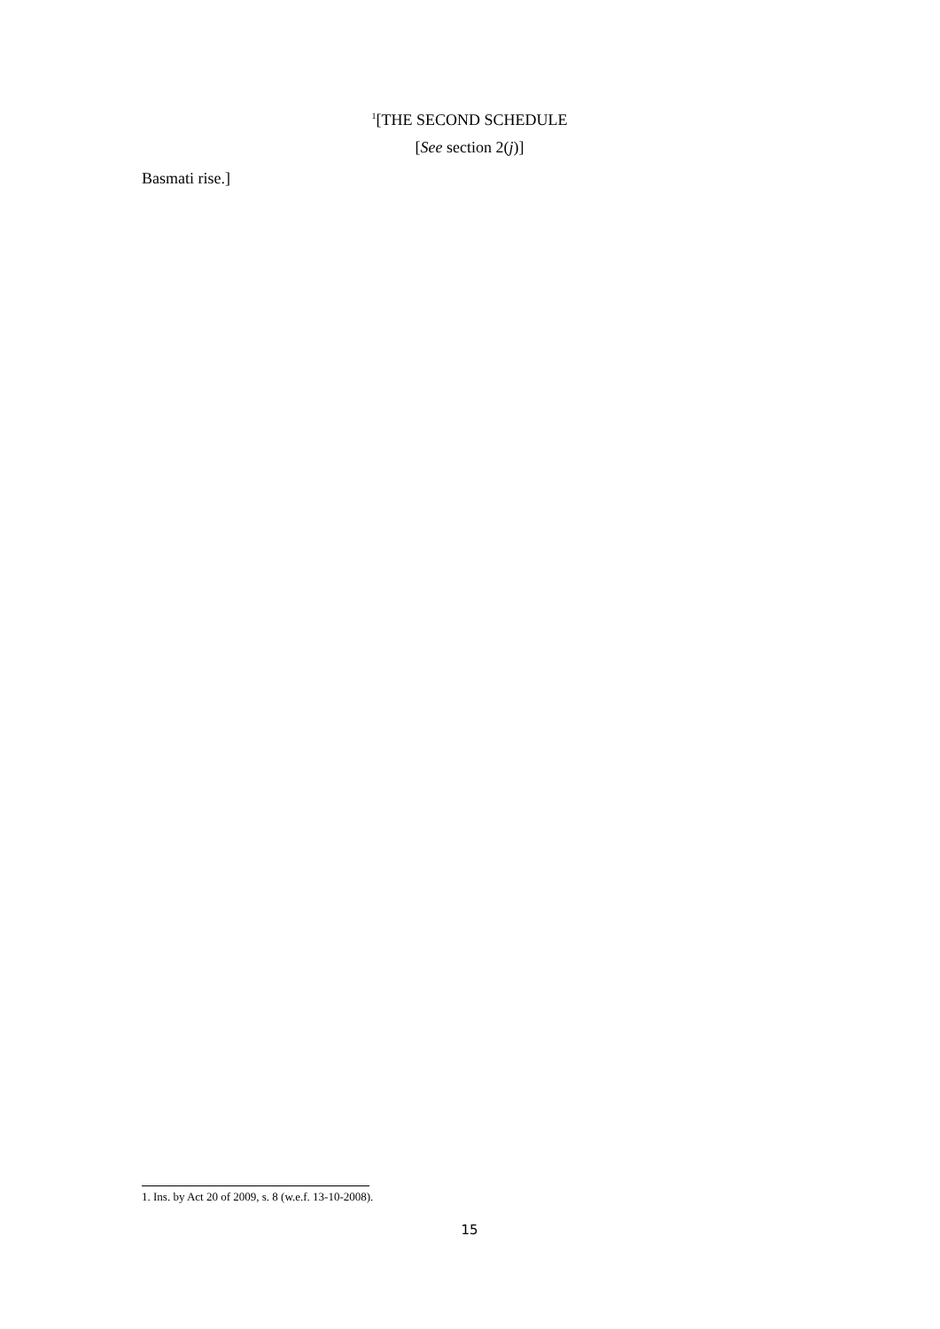<sup>1</sup> [THE SECOND SCHEDULE
[See section 2(j)]
Basmati rise.]
1. Ins. by Act 20 of 2009, s. 8 (w.e.f. 13-10-2008).
15